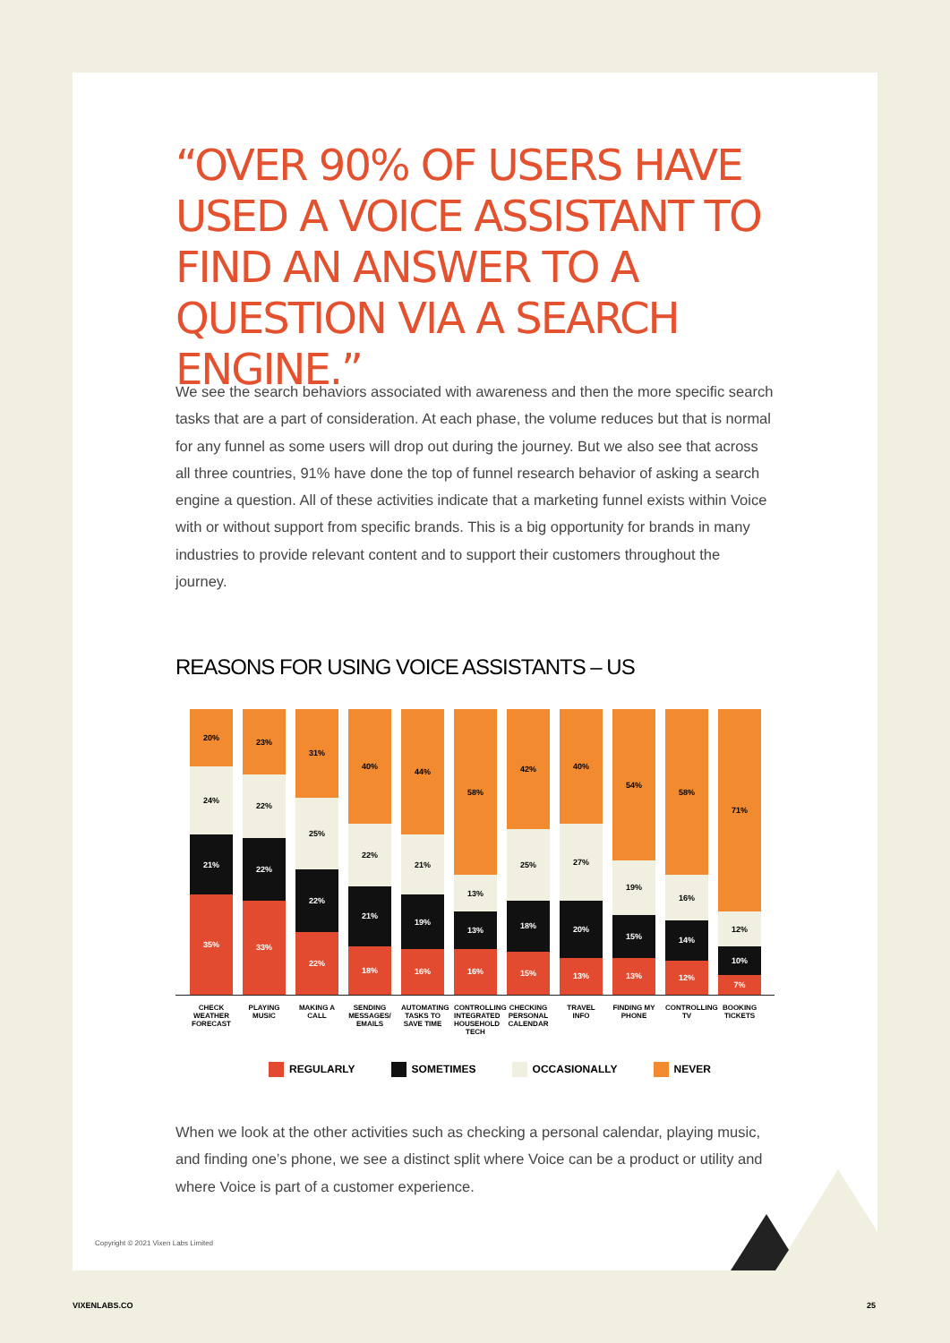“OVER 90% OF USERS HAVE USED A VOICE ASSISTANT TO FIND AN ANSWER TO A QUESTION VIA A SEARCH ENGINE.”
We see the search behaviors associated with awareness and then the more specific search tasks that are a part of consideration. At each phase, the volume reduces but that is normal for any funnel as some users will drop out during the journey. But we also see that across all three countries, 91% have done the top of funnel research behavior of asking a search engine a question. All of these activities indicate that a marketing funnel exists within Voice with or without support from specific brands. This is a big opportunity for brands in many industries to provide relevant content and to support their customers throughout the journey.
REASONS FOR USING VOICE ASSISTANTS – US
20%
24%
21%
35%
23%
22%
22%
33%
31%
25%
22%
22%
40%
22%
21%
18%
44%
21%
19%
16%
58%
13%
13%
16%
42%
25%
18%
15%
40%
27%
20%
13%
54%
19%
15%
13%
58%
16%
14%
12%
71%
12%
10%
7%
CHECK WEATHER FORECAST
PLAYING MUSIC
MAKING A CALL
SENDING MESSAGES/ EMAILS
AUTOMATING TASKS TO SAVE TIME
CONTROLLING INTEGRATED HOUSEHOLD TECH
CHECKING PERSONAL CALENDAR
TRAVEL INFO
FINDING MY PHONE
CONTROLLING TV
BOOKING TICKETS
REGULARLY SOMETIMES OCCASIONALLY NEVER
When we look at the other activities such as checking a personal calendar, playing music, and finding one’s phone, we see a distinct split where Voice can be a product or utility and where Voice is part of a customer experience.
Copyright © 2021 Vixen Labs Limited
VIXENLABS.CO 25